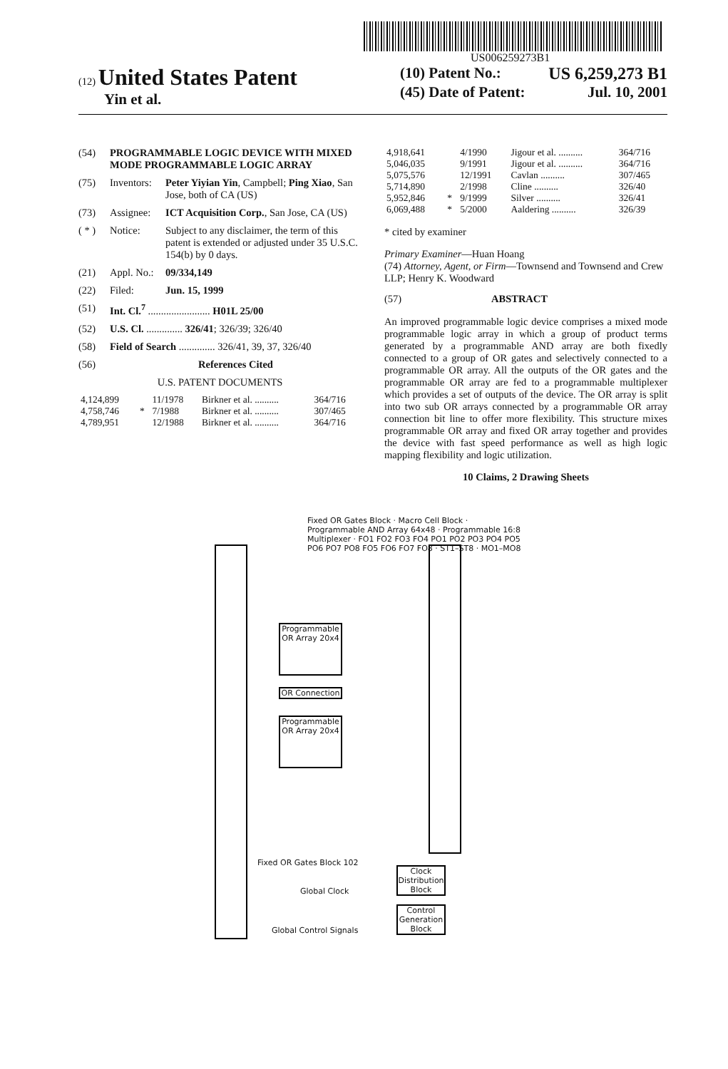US006259273B1
(12) United States Patent
Yin et al.
(10) Patent No.: US 6,259,273 B1
(45) Date of Patent: Jul. 10, 2001
(54) PROGRAMMABLE LOGIC DEVICE WITH MIXED MODE PROGRAMMABLE LOGIC ARRAY
(75) Inventors: Peter Yiyian Yin, Campbell; Ping Xiao, San Jose, both of CA (US)
(73) Assignee: ICT Acquisition Corp., San Jose, CA (US)
( * ) Notice: Subject to any disclaimer, the term of this patent is extended or adjusted under 35 U.S.C. 154(b) by 0 days.
(21) Appl. No.: 09/334,149
(22) Filed: Jun. 15, 1999
(51) Int. Cl.<sup>7</sup> ........................ H01L 25/00
(52) U.S. Cl. .............. 326/41; 326/39; 326/40
(58) Field of Search .............. 326/41, 39, 37, 326/40
(56) References Cited
U.S. PATENT DOCUMENTS
| 4,124,899 | | 11/1978 | Birkner et al. .......... | 364/716 |
| 4,758,746 | * | 7/1988 | Birkner et al. .......... | 307/465 |
| 4,789,951 | | 12/1988 | Birkner et al. .......... | 364/716 |
| 4,918,641 | | 4/1990 | Jigour et al. .......... | 364/716 |
| 5,046,035 | | 9/1991 | Jigour et al. .......... | 364/716 |
| 5,075,576 | | 12/1991 | Cavlan .......... | 307/465 |
| 5,714,890 | | 2/1998 | Cline .......... | 326/40 |
| 5,952,846 | * | 9/1999 | Silver .......... | 326/41 |
| 6,069,488 | * | 5/2000 | Aaldering .......... | 326/39 |
* cited by examiner
Primary Examiner—Huan Hoang
(74) Attorney, Agent, or Firm—Townsend and Townsend and Crew LLP; Henry K. Woodward
(57) ABSTRACT
An improved programmable logic device comprises a mixed mode programmable logic array in which a group of product terms generated by a programmable AND array are both fixedly connected to a group of OR gates and selectively connected to a programmable OR array. All the outputs of the OR gates and the programmable OR array are fed to a programmable multiplexer which provides a set of outputs of the device. The OR array is split into two sub OR arrays connected by a programmable OR array connection bit line to offer more flexibility. This structure mixes programmable OR array and fixed OR array together and provides the device with fast speed performance as well as high logic mapping flexibility and logic utilization.
10 Claims, 2 Drawing Sheets
Programmable OR Array 20x4
OR Connection
Programmable OR Array 20x4
Clock Distribution Block
Control Generation Block
Fixed OR Gates Block · Macro Cell Block · Programmable AND Array 64x48 · Programmable 16:8 Multiplexer · FO1 FO2 FO3 FO4 PO1 PO2 PO3 PO4 PO5 PO6 PO7 PO8 FO5 FO6 FO7 FO8 · ST1–ST8 · MO1–MO8
Fixed OR Gates Block 102
Global Clock
Global Control Signals